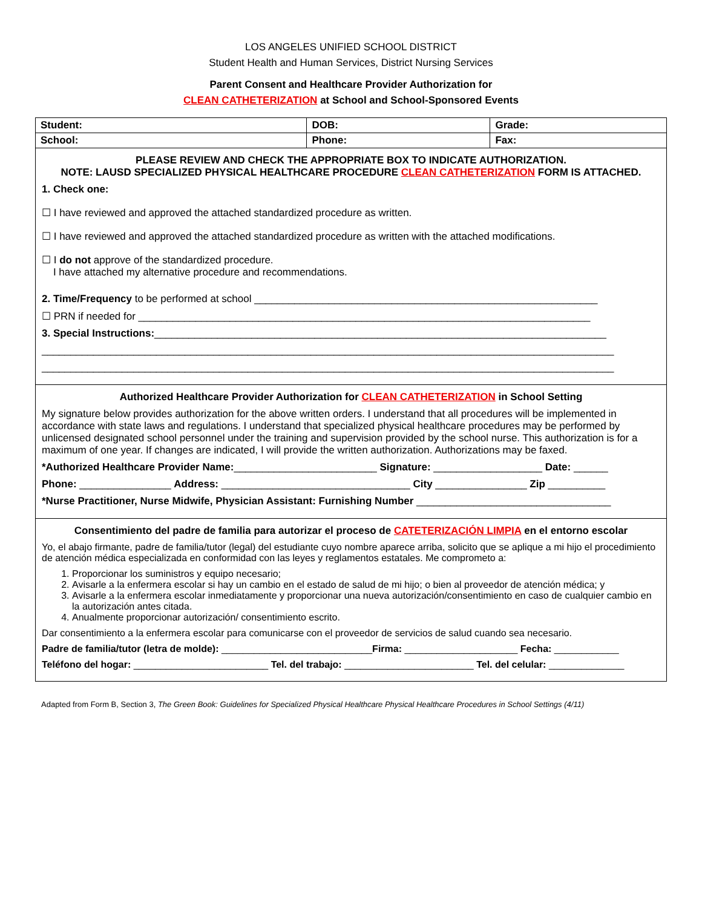LOS ANGELES UNIFIED SCHOOL DISTRICT
Student Health and Human Services, District Nursing Services
Parent Consent and Healthcare Provider Authorization for
CLEAN CATHETERIZATION at School and School-Sponsored Events
| Student: | DOB: | | Grade: |
| School: | Phone: | Fax: | |
PLEASE REVIEW AND CHECK THE APPROPRIATE BOX TO INDICATE AUTHORIZATION.
NOTE: LAUSD SPECIALIZED PHYSICAL HEALTHCARE PROCEDURE CLEAN CATHETERIZATION FORM IS ATTACHED.
1. Check one:
☐ I have reviewed and approved the attached standardized procedure as written.
☐ I have reviewed and approved the attached standardized procedure as written with the attached modifications.
☐ I do not approve of the standardized procedure.
I have attached my alternative procedure and recommendations.
2. Time/Frequency to be performed at school ____________________________________________________________
☐ PRN if needed for _______________________________________________________________________________
3. Special Instructions:_______________________________________________________________________________
____________________________________________________________________________________________________
____________________________________________________________________________________________________
Authorized Healthcare Provider Authorization for CLEAN CATHETERIZATION in School Setting
My signature below provides authorization for the above written orders. I understand that all procedures will be implemented in accordance with state laws and regulations. I understand that specialized physical healthcare procedures may be performed by unlicensed designated school personnel under the training and supervision provided by the school nurse. This authorization is for a maximum of one year. If changes are indicated, I will provide the written authorization. Authorizations may be faxed.
*Authorized Healthcare Provider Name:_________________________ Signature: ___________________ Date: ______
Phone: ________________ Address: _________________________________ City ________________ Zip __________
*Nurse Practitioner, Nurse Midwife, Physician Assistant: Furnishing Number __________________________________
Consentimiento del padre de familia para autorizar el proceso de CATETERIZACIÓN LIMPIA en el entorno escolar
Yo, el abajo firmante, padre de familia/tutor (legal) del estudiante cuyo nombre aparece arriba, solicito que se aplique a mi hijo el procedimiento de atención médica especializada en conformidad con las leyes y reglamentos estatales. Me comprometo a:
1. Proporcionar los suministros y equipo necesario;
2. Avisarle a la enfermera escolar si hay un cambio en el estado de salud de mi hijo; o bien al proveedor de atención médica; y
3. Avisarle a la enfermera escolar inmediatamente y proporcionar una nueva autorización/consentimiento en caso de cualquier cambio en la autorización antes citada.
4. Anualmente proporcionar autorización/ consentimiento escrito.
Dar consentimiento a la enfermera escolar para comunicarse con el proveedor de servicios de salud cuando sea necesario.
Padre de familia/tutor (letra de molde): ____________________________Firma: _____________________ Fecha: ____________
Teléfono del hogar: _________________________ Tel. del trabajo: ________________________ Tel. del celular: ______________
Adapted from Form B, Section 3, The Green Book: Guidelines for Specialized Physical Healthcare Physical Healthcare Procedures in School Settings (4/11)